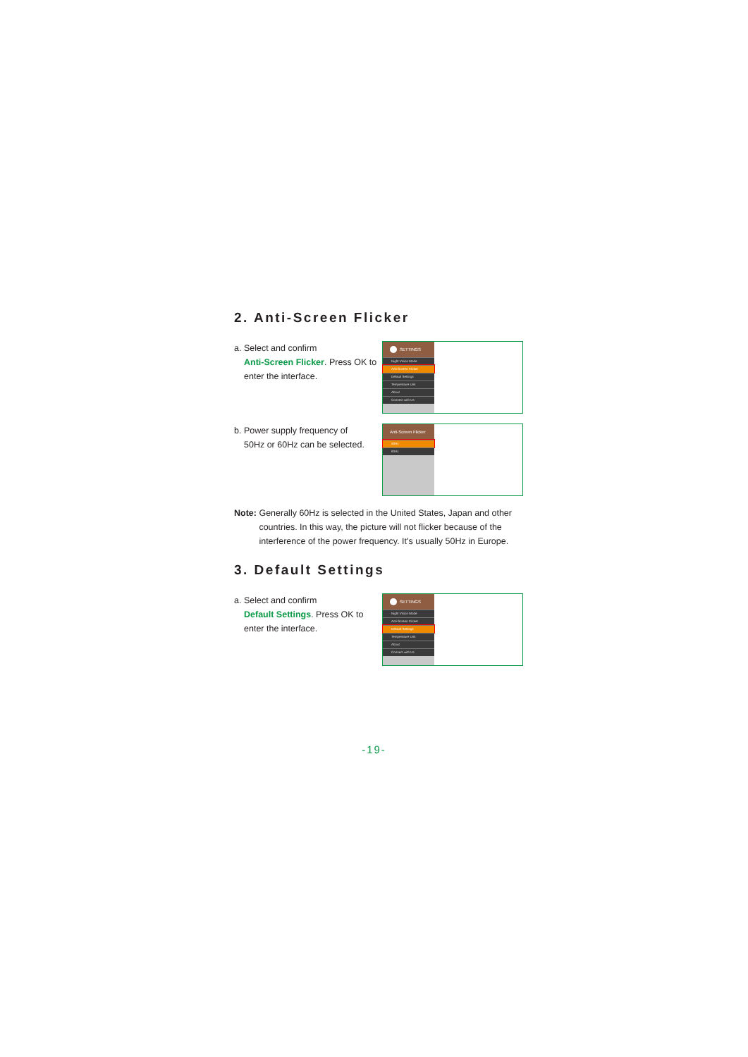2. Anti-Screen Flicker
a. Select and confirm
Anti-Screen Flicker. Press OK to enter the interface.
SETTINGS
Night Vision Mode
Anti-Screen Flicker
Default Settings
Temperature Unit
About
Connect with Us
b. Power supply frequency of
50Hz or 60Hz can be selected.
Anti-Screen Flicker
50Hz
60Hz
Note: Generally 60Hz is selected in the United States, Japan and other countries. In this way, the picture will not flicker because of the interference of the power frequency. It's usually 50Hz in Europe.
3. Default Settings
a. Select and confirm
Default Settings. Press OK to enter the interface.
SETTINGS
Night Vision Mode
Anti-Screen Flicker
Default Settings
Temperature Unit
About
Connect with Us
-19-